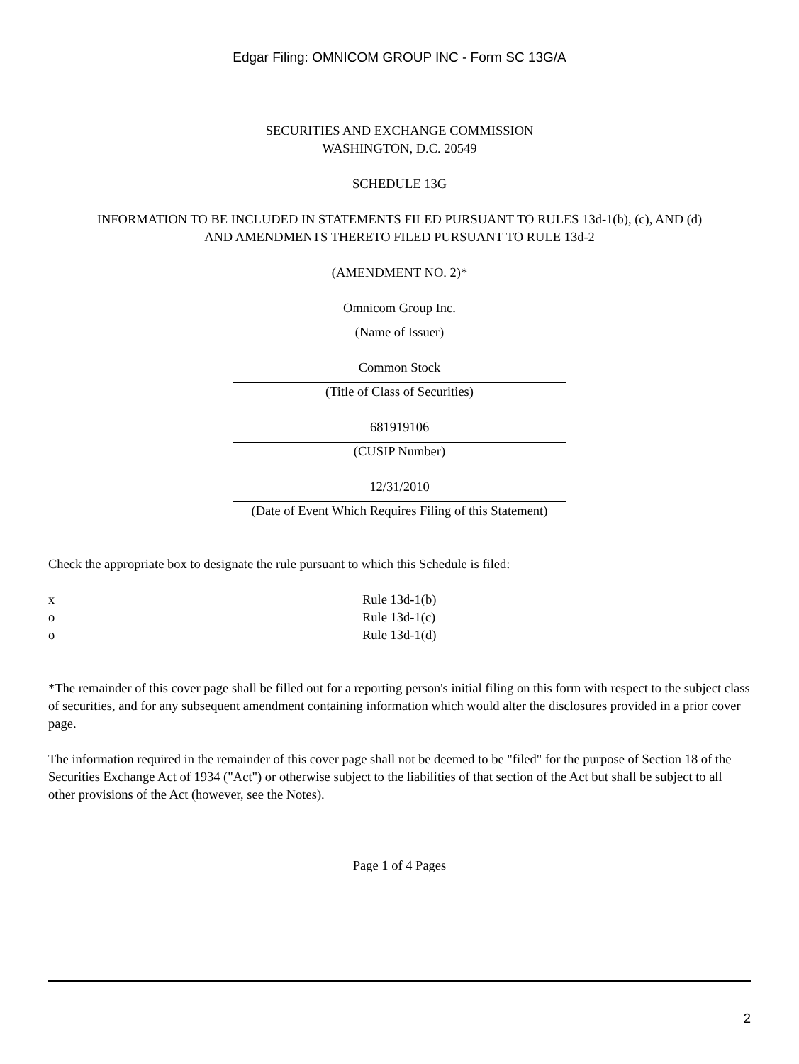Edgar Filing: OMNICOM GROUP INC - Form SC 13G/A
SECURITIES AND EXCHANGE COMMISSION
WASHINGTON, D.C. 20549
SCHEDULE 13G
INFORMATION TO BE INCLUDED IN STATEMENTS FILED PURSUANT TO RULES 13d-1(b), (c), AND (d)
AND AMENDMENTS THERETO FILED PURSUANT TO RULE 13d-2
(AMENDMENT NO. 2)*
Omnicom Group Inc.
(Name of Issuer)
Common Stock
(Title of Class of Securities)
681919106
(CUSIP Number)
12/31/2010
(Date of Event Which Requires Filing of this Statement)
Check the appropriate box to designate the rule pursuant to which this Schedule is filed:
x Rule 13d-1(b)
o Rule 13d-1(c)
o Rule 13d-1(d)
*The remainder of this cover page shall be filled out for a reporting person's initial filing on this form with respect to the subject class of securities, and for any subsequent amendment containing information which would alter the disclosures provided in a prior cover page.
The information required in the remainder of this cover page shall not be deemed to be "filed" for the purpose of Section 18 of the Securities Exchange Act of 1934 ("Act") or otherwise subject to the liabilities of that section of the Act but shall be subject to all other provisions of the Act (however, see the Notes).
Page 1 of 4 Pages
2